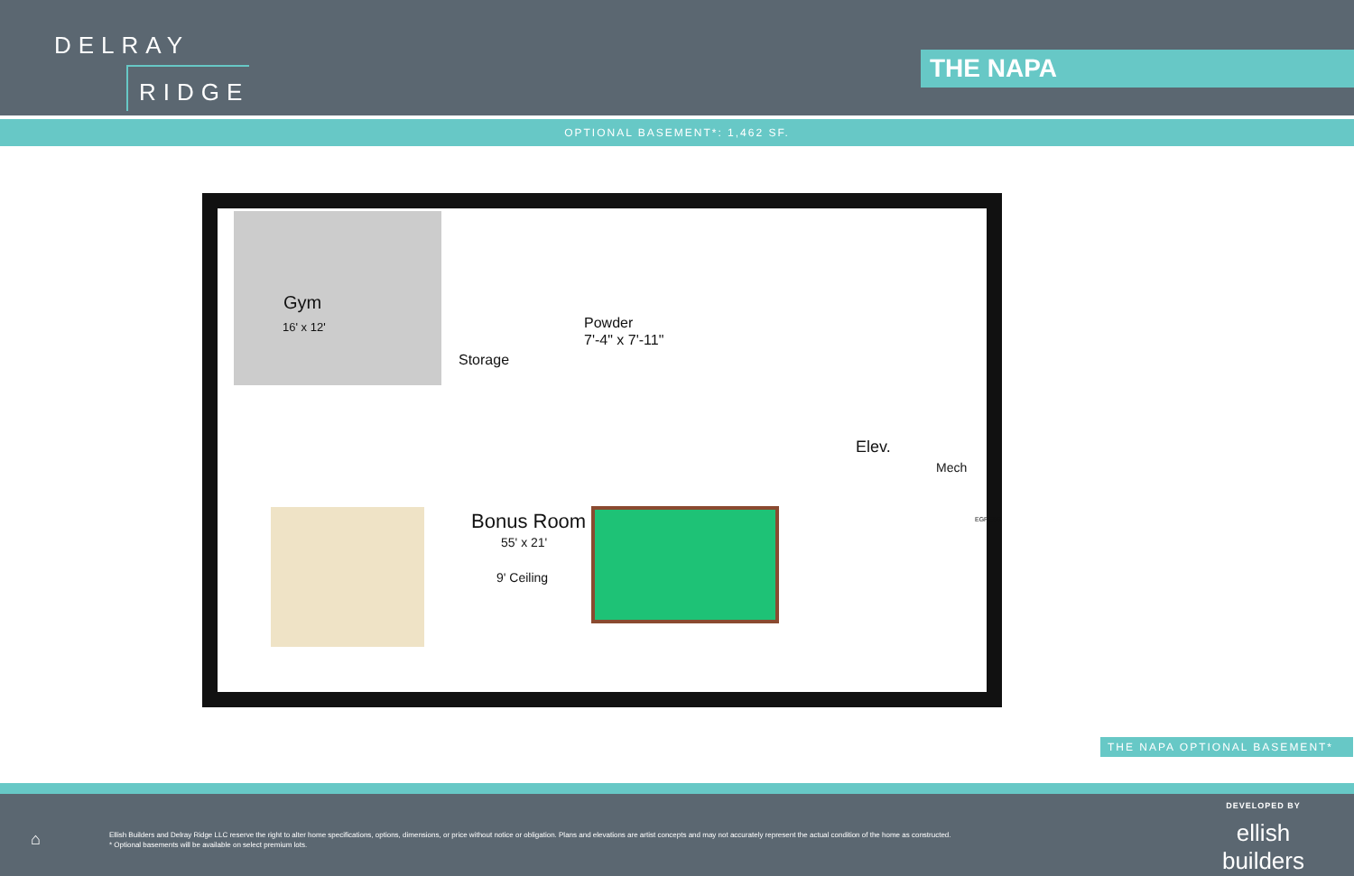DELRAY
RIDGE
THE NAPA
OPTIONAL BASEMENT*: 1,462 SF.
Gym
16' x 12'
Storage
Powder
7'-4" x 7'-11"
Elev.
Mech
Bonus Room
55' x 21'
9' Ceiling
EGRESS
THE NAPA OPTIONAL BASEMENT*
⌂
Ellish Builders and Delray Ridge LLC reserve the right to alter home specifications, options, dimensions, or price without notice or obligation. Plans and elevations are artist concepts and may not accurately represent the actual condition of the home as constructed.
* Optional basements will be available on select premium lots.
DEVELOPED BY
ellish
builders